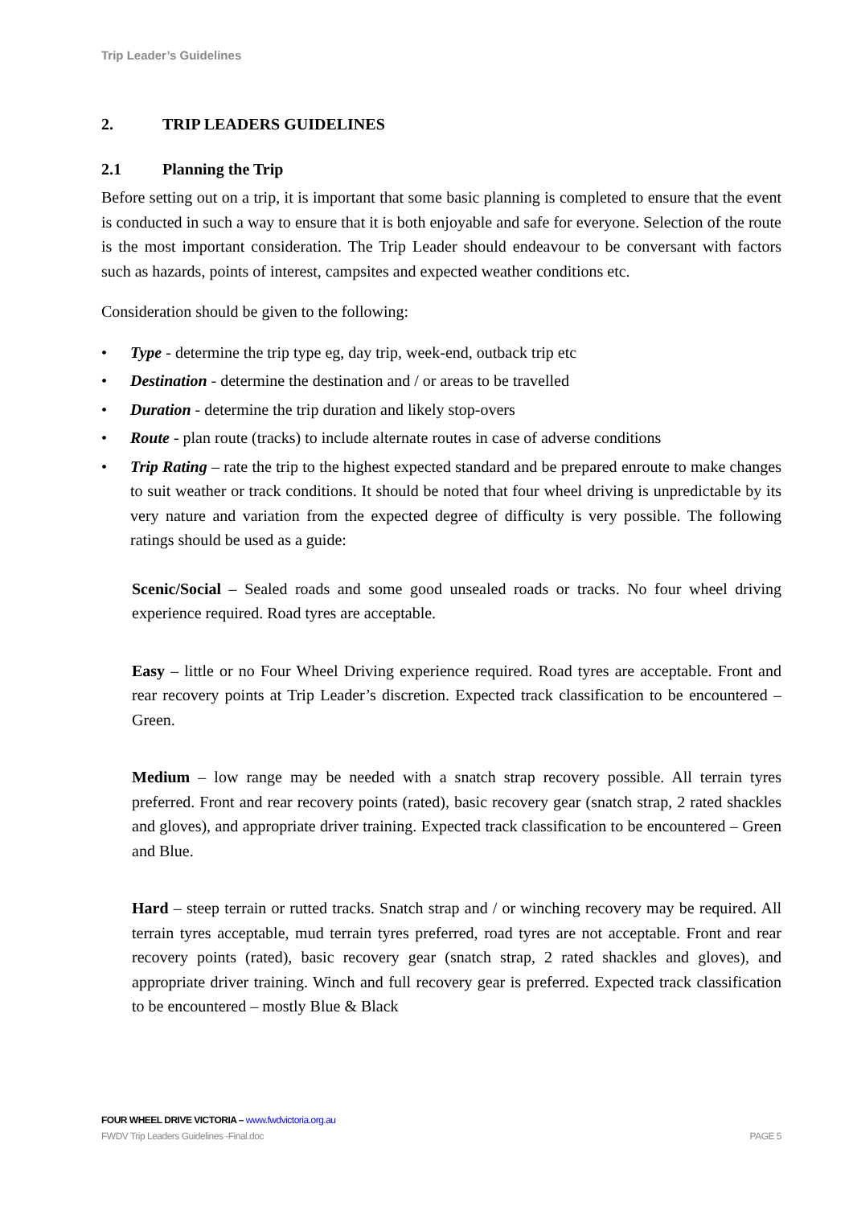Trip Leader’s Guidelines
2. TRIP LEADERS GUIDELINES
2.1 Planning the Trip
Before setting out on a trip, it is important that some basic planning is completed to ensure that the event is conducted in such a way to ensure that it is both enjoyable and safe for everyone. Selection of the route is the most important consideration. The Trip Leader should endeavour to be conversant with factors such as hazards, points of interest, campsites and expected weather conditions etc.
Consideration should be given to the following:
• Type - determine the trip type eg, day trip, week-end, outback trip etc
• Destination - determine the destination and / or areas to be travelled
• Duration - determine the trip duration and likely stop-overs
• Route - plan route (tracks) to include alternate routes in case of adverse conditions
• Trip Rating – rate the trip to the highest expected standard and be prepared enroute to make changes to suit weather or track conditions. It should be noted that four wheel driving is unpredictable by its very nature and variation from the expected degree of difficulty is very possible. The following ratings should be used as a guide:
Scenic/Social – Sealed roads and some good unsealed roads or tracks. No four wheel driving experience required. Road tyres are acceptable.
Easy – little or no Four Wheel Driving experience required. Road tyres are acceptable. Front and rear recovery points at Trip Leader’s discretion. Expected track classification to be encountered – Green.
Medium – low range may be needed with a snatch strap recovery possible. All terrain tyres preferred. Front and rear recovery points (rated), basic recovery gear (snatch strap, 2 rated shackles and gloves), and appropriate driver training. Expected track classification to be encountered – Green and Blue.
Hard – steep terrain or rutted tracks. Snatch strap and / or winching recovery may be required. All terrain tyres acceptable, mud terrain tyres preferred, road tyres are not acceptable. Front and rear recovery points (rated), basic recovery gear (snatch strap, 2 rated shackles and gloves), and appropriate driver training. Winch and full recovery gear is preferred. Expected track classification to be encountered – mostly Blue & Black
FOUR WHEEL DRIVE VICTORIA – www.fwdvictoria.org.au
FWDV Trip Leaders Guidelines -Final.doc PAGE 5